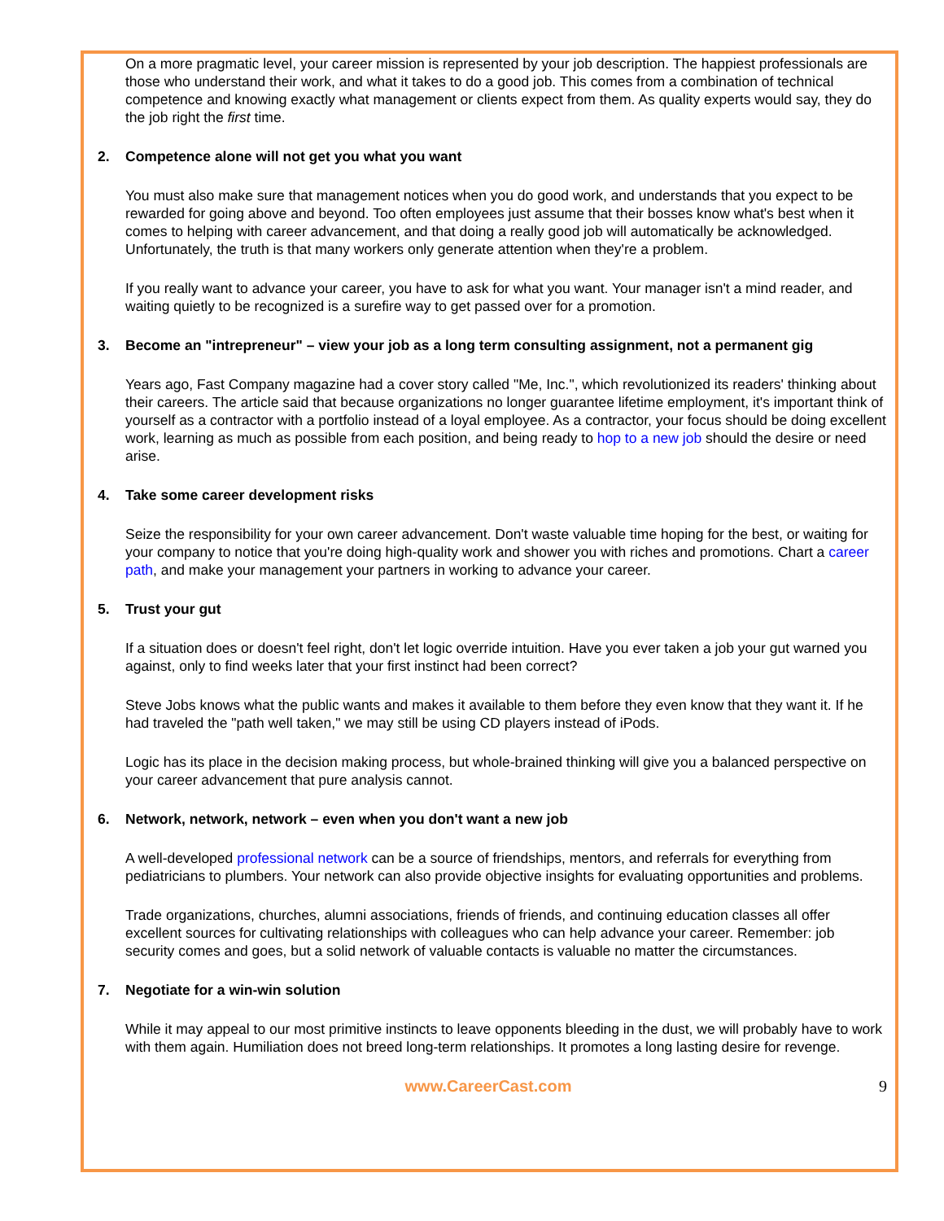On a more pragmatic level, your career mission is represented by your job description. The happiest professionals are those who understand their work, and what it takes to do a good job. This comes from a combination of technical competence and knowing exactly what management or clients expect from them. As quality experts would say, they do the job right the first time.
2. Competence alone will not get you what you want
You must also make sure that management notices when you do good work, and understands that you expect to be rewarded for going above and beyond. Too often employees just assume that their bosses know what's best when it comes to helping with career advancement, and that doing a really good job will automatically be acknowledged. Unfortunately, the truth is that many workers only generate attention when they're a problem.
If you really want to advance your career, you have to ask for what you want. Your manager isn't a mind reader, and waiting quietly to be recognized is a surefire way to get passed over for a promotion.
3. Become an "intrepreneur" – view your job as a long term consulting assignment, not a permanent gig
Years ago, Fast Company magazine had a cover story called "Me, Inc.", which revolutionized its readers' thinking about their careers. The article said that because organizations no longer guarantee lifetime employment, it's important think of yourself as a contractor with a portfolio instead of a loyal employee. As a contractor, your focus should be doing excellent work, learning as much as possible from each position, and being ready to hop to a new job should the desire or need arise.
4. Take some career development risks
Seize the responsibility for your own career advancement. Don't waste valuable time hoping for the best, or waiting for your company to notice that you're doing high-quality work and shower you with riches and promotions. Chart a career path, and make your management your partners in working to advance your career.
5. Trust your gut
If a situation does or doesn't feel right, don't let logic override intuition. Have you ever taken a job your gut warned you against, only to find weeks later that your first instinct had been correct?
Steve Jobs knows what the public wants and makes it available to them before they even know that they want it. If he had traveled the "path well taken," we may still be using CD players instead of iPods.
Logic has its place in the decision making process, but whole-brained thinking will give you a balanced perspective on your career advancement that pure analysis cannot.
6. Network, network, network – even when you don't want a new job
A well-developed professional network can be a source of friendships, mentors, and referrals for everything from pediatricians to plumbers. Your network can also provide objective insights for evaluating opportunities and problems.
Trade organizations, churches, alumni associations, friends of friends, and continuing education classes all offer excellent sources for cultivating relationships with colleagues who can help advance your career. Remember: job security comes and goes, but a solid network of valuable contacts is valuable no matter the circumstances.
7. Negotiate for a win-win solution
While it may appeal to our most primitive instincts to leave opponents bleeding in the dust, we will probably have to work with them again. Humiliation does not breed long-term relationships. It promotes a long lasting desire for revenge.
www.CareerCast.com 9